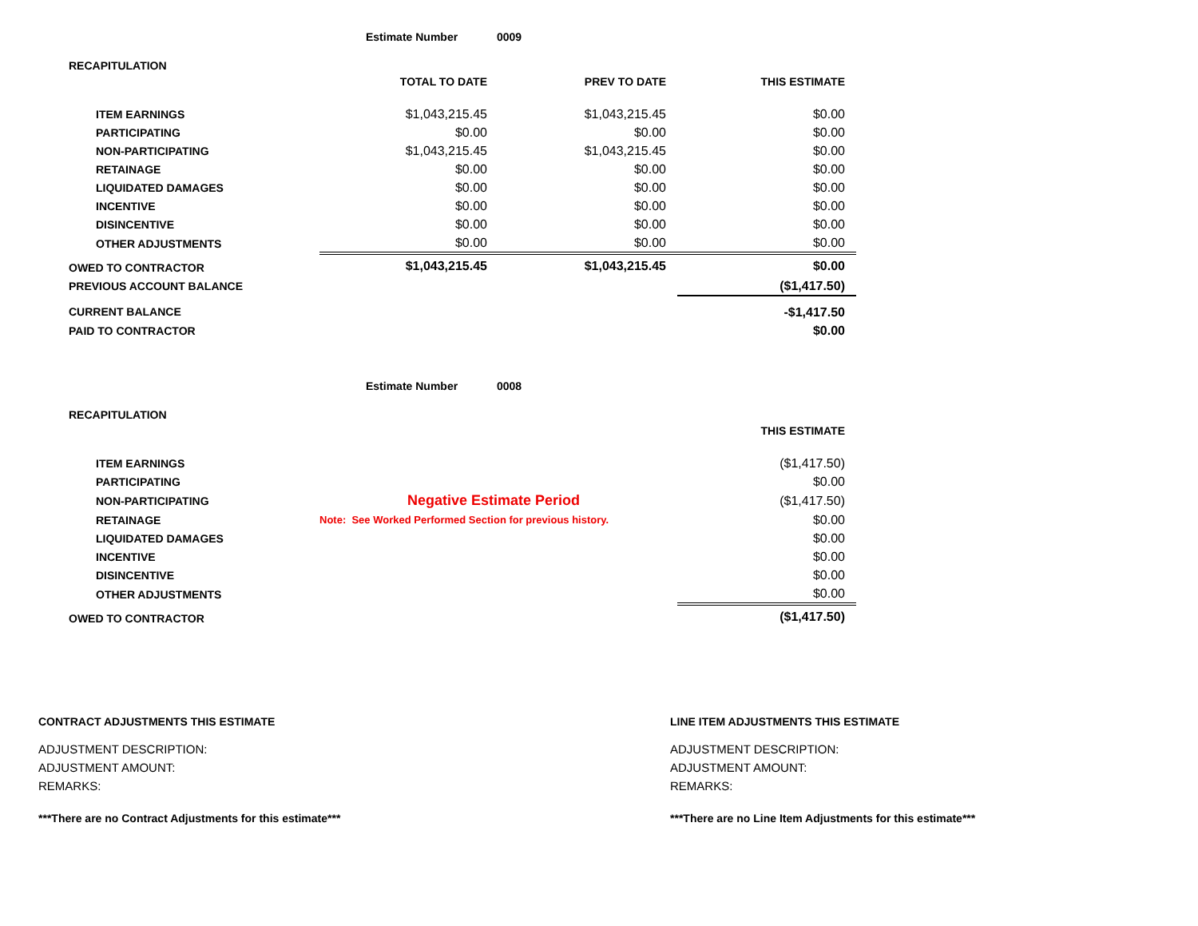Estimate Number 0009
RECAPITULATION
| | TOTAL TO DATE | PREV TO DATE | THIS ESTIMATE |
| ITEM EARNINGS | $1,043,215.45 | $1,043,215.45 | $0.00 |
| PARTICIPATING | $0.00 | $0.00 | $0.00 |
| NON-PARTICIPATING | $1,043,215.45 | $1,043,215.45 | $0.00 |
| RETAINAGE | $0.00 | $0.00 | $0.00 |
| LIQUIDATED DAMAGES | $0.00 | $0.00 | $0.00 |
| INCENTIVE | $0.00 | $0.00 | $0.00 |
| DISINCENTIVE | $0.00 | $0.00 | $0.00 |
| OTHER ADJUSTMENTS | $0.00 | $0.00 | $0.00 |
| OWED TO CONTRACTOR | $1,043,215.45 | $1,043,215.45 | $0.00 |
| PREVIOUS ACCOUNT BALANCE | | | ($1,417.50) |
| CURRENT BALANCE | | | -$1,417.50 |
| PAID TO CONTRACTOR | | | $0.00 |
Estimate Number 0008
RECAPITULATION
| | | THIS ESTIMATE |
| ITEM EARNINGS | | ($1,417.50) |
| PARTICIPATING | | $0.00 |
| NON-PARTICIPATING | Negative Estimate Period | ($1,417.50) |
| RETAINAGE | Note: See Worked Performed Section for previous history. | $0.00 |
| LIQUIDATED DAMAGES | | $0.00 |
| INCENTIVE | | $0.00 |
| DISINCENTIVE | | $0.00 |
| OTHER ADJUSTMENTS | | $0.00 |
| OWED TO CONTRACTOR | | ($1,417.50) |
CONTRACT ADJUSTMENTS THIS ESTIMATE
ADJUSTMENT DESCRIPTION:
ADJUSTMENT AMOUNT:
REMARKS:
***There are no Contract Adjustments for this estimate***
LINE ITEM ADJUSTMENTS THIS ESTIMATE
ADJUSTMENT DESCRIPTION:
ADJUSTMENT AMOUNT:
REMARKS:
***There are no Line Item Adjustments for this estimate***